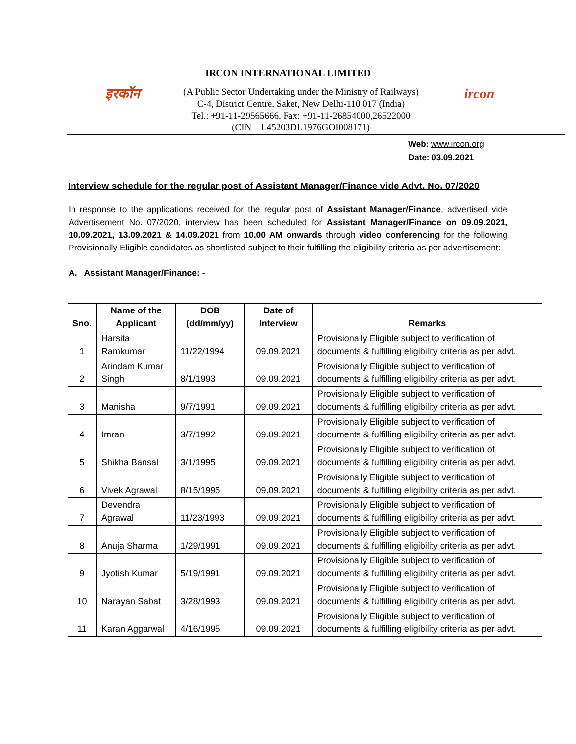IRCON INTERNATIONAL LIMITED
इरकॉन
(A Public Sector Undertaking under the Ministry of Railways)
C-4, District Centre, Saket, New Delhi-110 017 (India)
Tel.: +91-11-29565666, Fax: +91-11-26854000,26522000
(CIN – L45203DL1976GOI008171)
ircon
Web: www.ircon.org
Date: 03.09.2021
Interview schedule for the regular post of Assistant Manager/Finance vide Advt. No. 07/2020
In response to the applications received for the regular post of Assistant Manager/Finance, advertised vide Advertisement No. 07/2020, interview has been scheduled for Assistant Manager/Finance on 09.09.2021, 10.09.2021, 13.09.2021 & 14.09.2021 from 10.00 AM onwards through video conferencing for the following Provisionally Eligible candidates as shortlisted subject to their fulfilling the eligibility criteria as per advertisement:
A. Assistant Manager/Finance: -
| Sno. | Name of the Applicant | DOB (dd/mm/yy) | Date of Interview | Remarks |
| --- | --- | --- | --- | --- |
| 1 | Harsita Ramkumar | 11/22/1994 | 09.09.2021 | Provisionally Eligible subject to verification of documents & fulfilling eligibility criteria as per advt. |
| 2 | Arindam Kumar Singh | 8/1/1993 | 09.09.2021 | Provisionally Eligible subject to verification of documents & fulfilling eligibility criteria as per advt. |
| 3 | Manisha | 9/7/1991 | 09.09.2021 | Provisionally Eligible subject to verification of documents & fulfilling eligibility criteria as per advt. |
| 4 | Imran | 3/7/1992 | 09.09.2021 | Provisionally Eligible subject to verification of documents & fulfilling eligibility criteria as per advt. |
| 5 | Shikha Bansal | 3/1/1995 | 09.09.2021 | Provisionally Eligible subject to verification of documents & fulfilling eligibility criteria as per advt. |
| 6 | Vivek Agrawal | 8/15/1995 | 09.09.2021 | Provisionally Eligible subject to verification of documents & fulfilling eligibility criteria as per advt. |
| 7 | Devendra Agrawal | 11/23/1993 | 09.09.2021 | Provisionally Eligible subject to verification of documents & fulfilling eligibility criteria as per advt. |
| 8 | Anuja Sharma | 1/29/1991 | 09.09.2021 | Provisionally Eligible subject to verification of documents & fulfilling eligibility criteria as per advt. |
| 9 | Jyotish Kumar | 5/19/1991 | 09.09.2021 | Provisionally Eligible subject to verification of documents & fulfilling eligibility criteria as per advt. |
| 10 | Narayan Sabat | 3/28/1993 | 09.09.2021 | Provisionally Eligible subject to verification of documents & fulfilling eligibility criteria as per advt. |
| 11 | Karan Aggarwal | 4/16/1995 | 09.09.2021 | Provisionally Eligible subject to verification of documents & fulfilling eligibility criteria as per advt. |